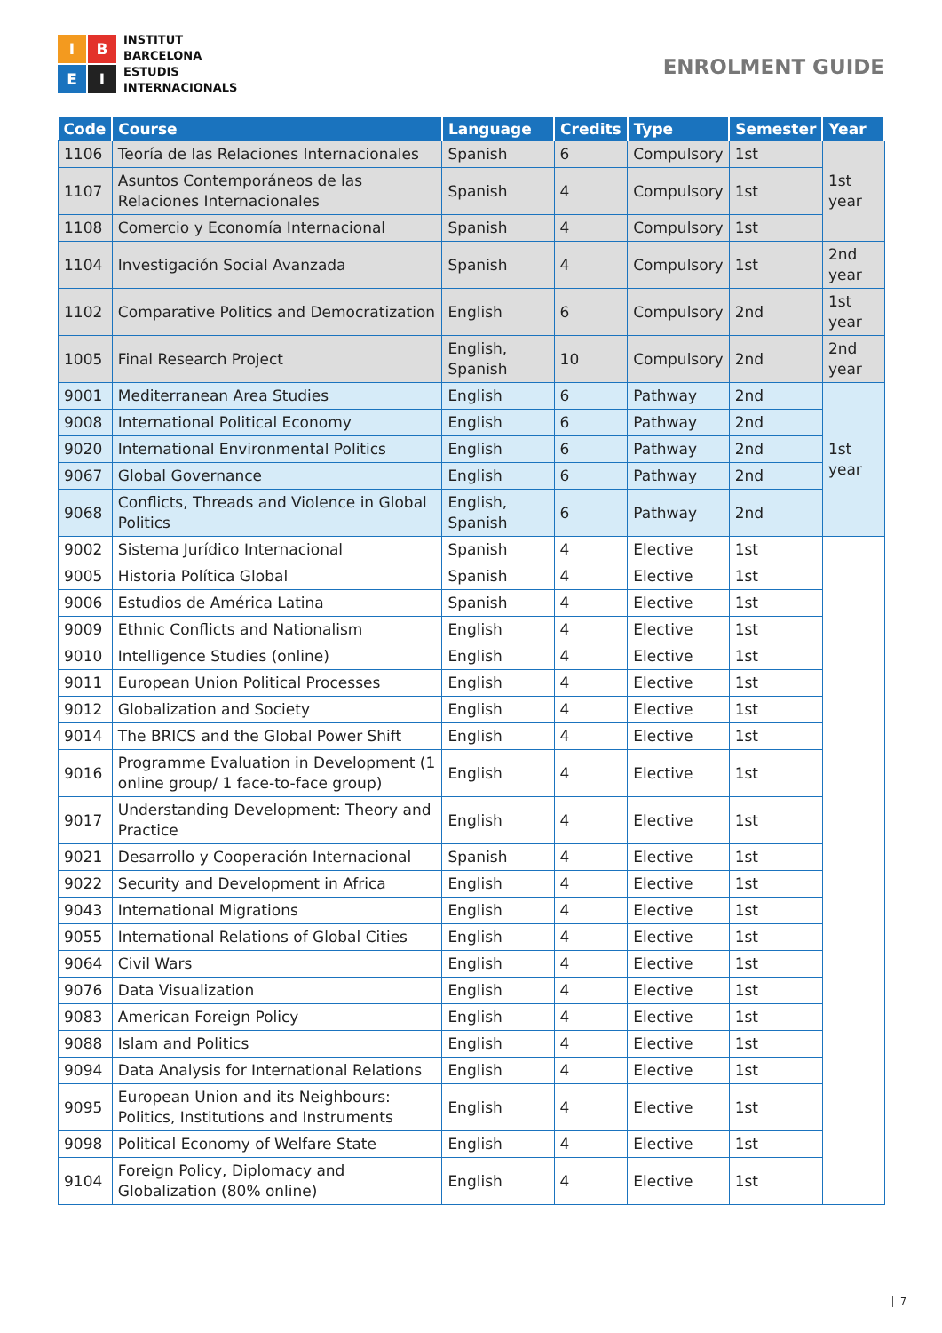I
B
E
I
INSTITUT
BARCELONA
ESTUDIS
INTERNACIONALS
ENROLMENT GUIDE
| Code | Course | Language | Credits | Type | Semester | Year |
| --- | --- | --- | --- | --- | --- | --- |
| 1106 | Teoría de las Relaciones Internacionales | Spanish | 6 | Compulsory | 1st | 1st year |
| 1107 | Asuntos Contemporáneos de las Relaciones Internacionales | Spanish | 4 | Compulsory | 1st | |
| 1108 | Comercio y Economía Internacional | Spanish | 4 | Compulsory | 1st | |
| 1104 | Investigación Social Avanzada | Spanish | 4 | Compulsory | 1st | 2nd year |
| 1102 | Comparative Politics and Democratization | English | 6 | Compulsory | 2nd | 1st year |
| 1005 | Final Research Project | English, Spanish | 10 | Compulsory | 2nd | 2nd year |
| 9001 | Mediterranean Area Studies | English | 6 | Pathway | 2nd | 1st year |
| 9008 | International Political Economy | English | 6 | Pathway | 2nd | |
| 9020 | International Environmental Politics | English | 6 | Pathway | 2nd | |
| 9067 | Global Governance | English | 6 | Pathway | 2nd | |
| 9068 | Conflicts, Threads and Violence in Global Politics | English, Spanish | 6 | Pathway | 2nd | |
| 9002 | Sistema Jurídico Internacional | Spanish | 4 | Elective | 1st | |
| 9005 | Historia Política Global | Spanish | 4 | Elective | 1st | |
| 9006 | Estudios de América Latina | Spanish | 4 | Elective | 1st | |
| 9009 | Ethnic Conflicts and Nationalism | English | 4 | Elective | 1st | |
| 9010 | Intelligence Studies (online) | English | 4 | Elective | 1st | |
| 9011 | European Union Political Processes | English | 4 | Elective | 1st | |
| 9012 | Globalization and Society | English | 4 | Elective | 1st | |
| 9014 | The BRICS and the Global Power Shift | English | 4 | Elective | 1st | |
| 9016 | Programme Evaluation in Development (1 online group/ 1 face-to-face group) | English | 4 | Elective | 1st | |
| 9017 | Understanding Development: Theory and Practice | English | 4 | Elective | 1st | |
| 9021 | Desarrollo y Cooperación Internacional | Spanish | 4 | Elective | 1st | |
| 9022 | Security and Development in Africa | English | 4 | Elective | 1st | |
| 9043 | International Migrations | English | 4 | Elective | 1st | |
| 9055 | International Relations of Global Cities | English | 4 | Elective | 1st | |
| 9064 | Civil Wars | English | 4 | Elective | 1st | |
| 9076 | Data Visualization | English | 4 | Elective | 1st | |
| 9083 | American Foreign Policy | English | 4 | Elective | 1st | |
| 9088 | Islam and Politics | English | 4 | Elective | 1st | |
| 9094 | Data Analysis for International Relations | English | 4 | Elective | 1st | |
| 9095 | European Union and its Neighbours: Politics, Institutions and Instruments | English | 4 | Elective | 1st | |
| 9098 | Political Economy of Welfare State | English | 4 | Elective | 1st | |
| 9104 | Foreign Policy, Diplomacy and Globalization (80% online) | English | 4 | Elective | 1st | |
7